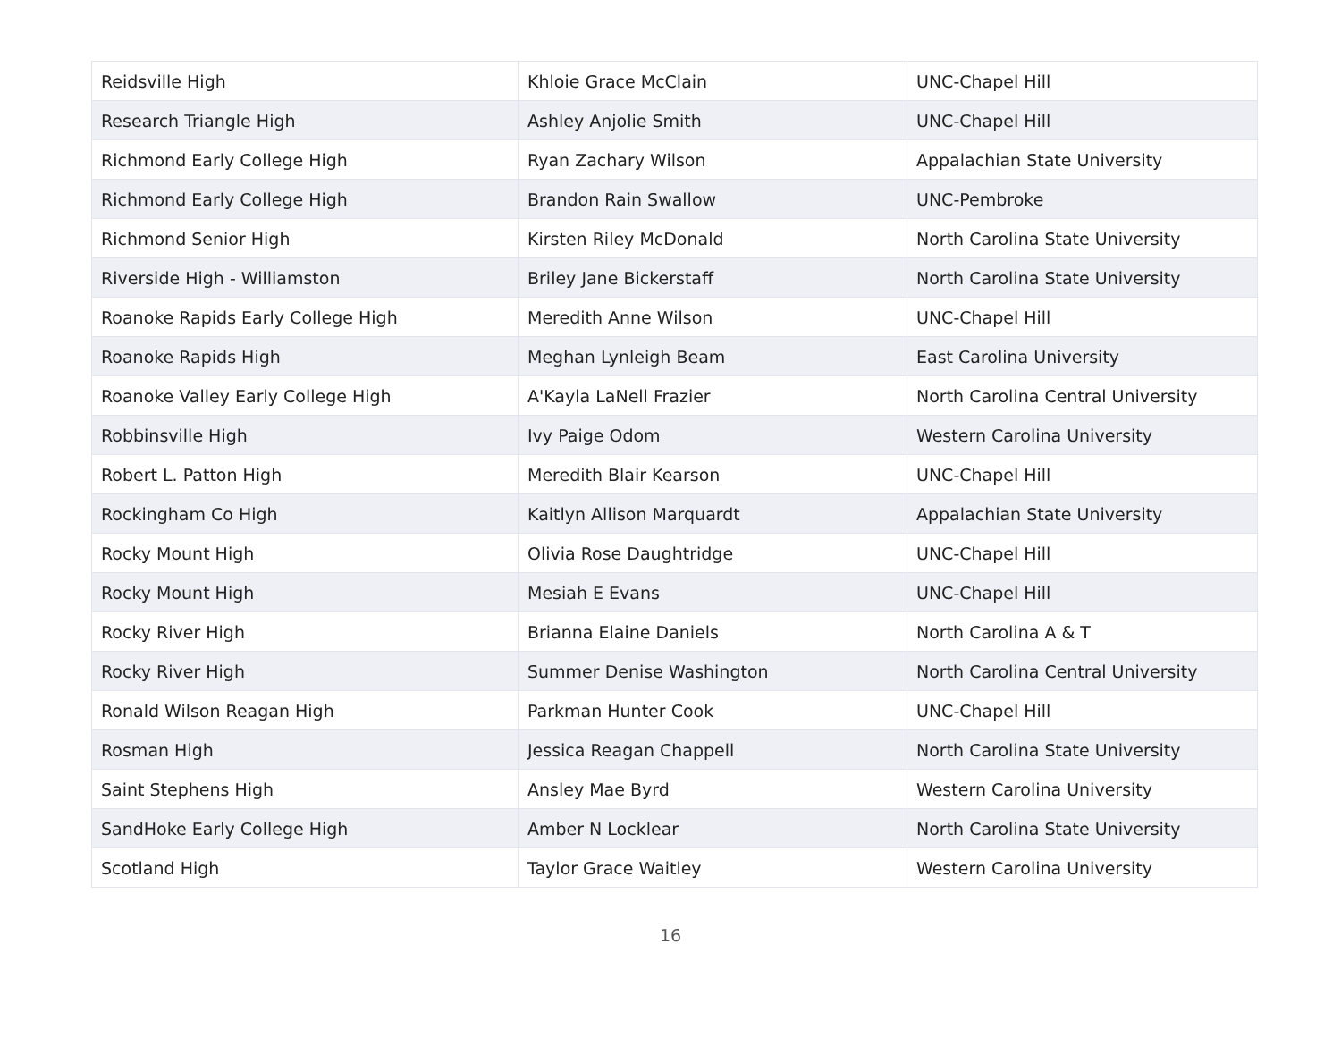| Reidsville High | Khloie Grace McClain | UNC-Chapel Hill |
| Research Triangle High | Ashley Anjolie Smith | UNC-Chapel Hill |
| Richmond Early College High | Ryan Zachary Wilson | Appalachian State University |
| Richmond Early College High | Brandon Rain Swallow | UNC-Pembroke |
| Richmond Senior High | Kirsten Riley McDonald | North Carolina State University |
| Riverside High - Williamston | Briley Jane Bickerstaff | North Carolina State University |
| Roanoke Rapids Early College High | Meredith Anne Wilson | UNC-Chapel Hill |
| Roanoke Rapids High | Meghan Lynleigh Beam | East Carolina University |
| Roanoke Valley Early College High | A'Kayla LaNell Frazier | North Carolina Central University |
| Robbinsville High | Ivy Paige Odom | Western Carolina University |
| Robert L. Patton High | Meredith Blair Kearson | UNC-Chapel Hill |
| Rockingham Co High | Kaitlyn Allison Marquardt | Appalachian State University |
| Rocky Mount High | Olivia Rose Daughtridge | UNC-Chapel Hill |
| Rocky Mount High | Mesiah E Evans | UNC-Chapel Hill |
| Rocky River High | Brianna Elaine Daniels | North Carolina A & T |
| Rocky River High | Summer Denise Washington | North Carolina Central University |
| Ronald Wilson Reagan High | Parkman Hunter Cook | UNC-Chapel Hill |
| Rosman High | Jessica Reagan Chappell | North Carolina State University |
| Saint Stephens High | Ansley Mae Byrd | Western Carolina University |
| SandHoke Early College High | Amber N Locklear | North Carolina State University |
| Scotland High | Taylor Grace Waitley | Western Carolina University |
16